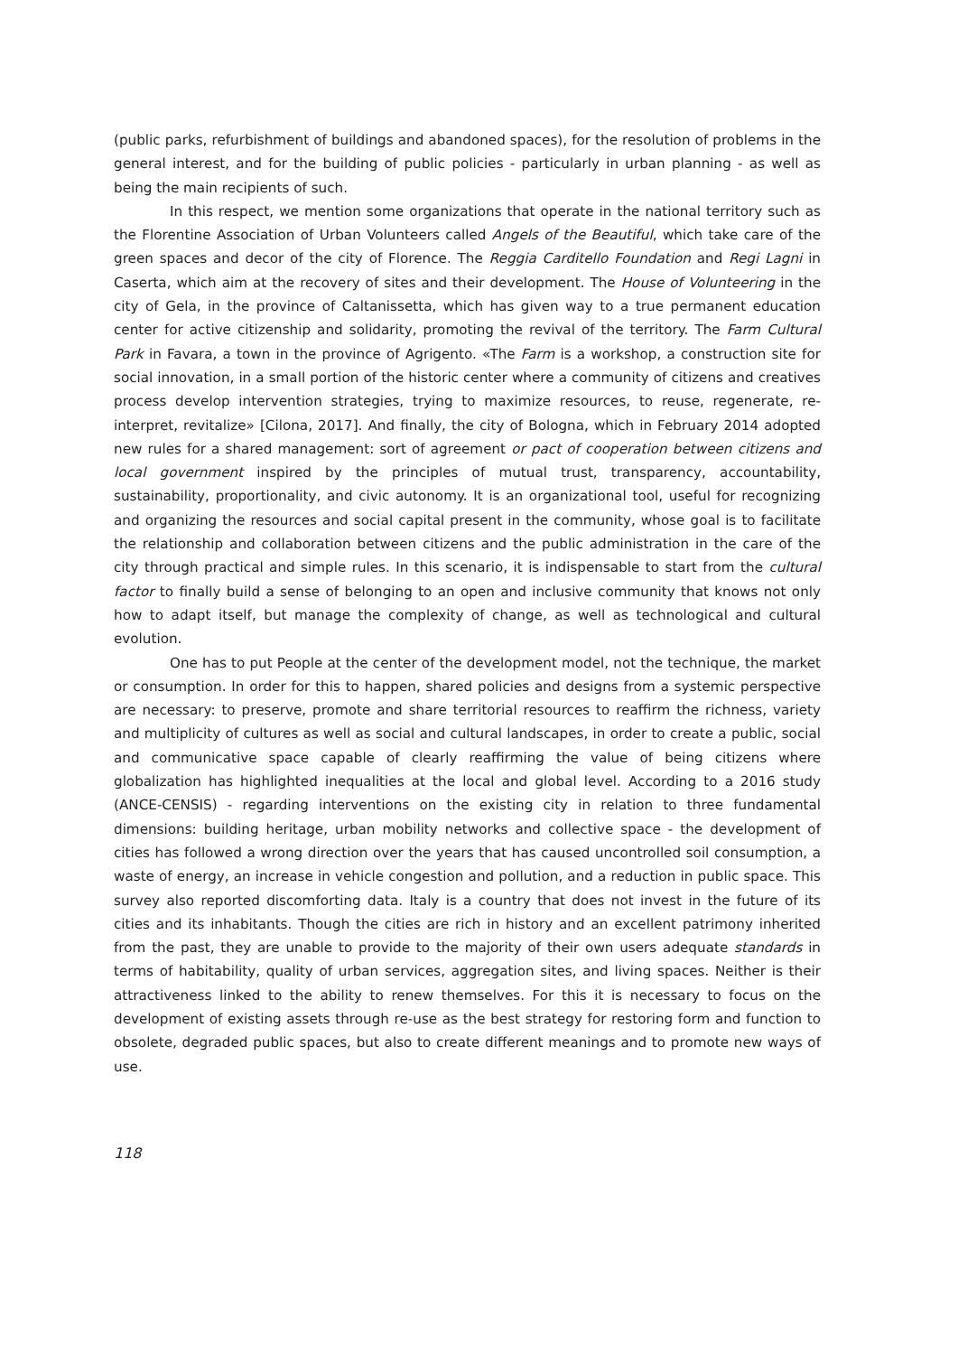(public parks, refurbishment of buildings and abandoned spaces), for the resolution of problems in the general interest, and for the building of public policies - particularly in urban planning - as well as being the main recipients of such.
In this respect, we mention some organizations that operate in the national territory such as the Florentine Association of Urban Volunteers called Angels of the Beautiful, which take care of the green spaces and decor of the city of Florence. The Reggia Carditello Foundation and Regi Lagni in Caserta, which aim at the recovery of sites and their development. The House of Volunteering in the city of Gela, in the province of Caltanissetta, which has given way to a true permanent education center for active citizenship and solidarity, promoting the revival of the territory. The Farm Cultural Park in Favara, a town in the province of Agrigento. «The Farm is a workshop, a construction site for social innovation, in a small portion of the historic center where a community of citizens and creatives process develop intervention strategies, trying to maximize resources, to reuse, regenerate, re-interpret, revitalize» [Cilona, 2017]. And finally, the city of Bologna, which in February 2014 adopted new rules for a shared management: sort of agreement or pact of cooperation between citizens and local government inspired by the principles of mutual trust, transparency, accountability, sustainability, proportionality, and civic autonomy. It is an organizational tool, useful for recognizing and organizing the resources and social capital present in the community, whose goal is to facilitate the relationship and collaboration between citizens and the public administration in the care of the city through practical and simple rules. In this scenario, it is indispensable to start from the cultural factor to finally build a sense of belonging to an open and inclusive community that knows not only how to adapt itself, but manage the complexity of change, as well as technological and cultural evolution.
One has to put People at the center of the development model, not the technique, the market or consumption. In order for this to happen, shared policies and designs from a systemic perspective are necessary: to preserve, promote and share territorial resources to reaffirm the richness, variety and multiplicity of cultures as well as social and cultural landscapes, in order to create a public, social and communicative space capable of clearly reaffirming the value of being citizens where globalization has highlighted inequalities at the local and global level. According to a 2016 study (ANCE-CENSIS) - regarding interventions on the existing city in relation to three fundamental dimensions: building heritage, urban mobility networks and collective space - the development of cities has followed a wrong direction over the years that has caused uncontrolled soil consumption, a waste of energy, an increase in vehicle congestion and pollution, and a reduction in public space. This survey also reported discomforting data. Italy is a country that does not invest in the future of its cities and its inhabitants. Though the cities are rich in history and an excellent patrimony inherited from the past, they are unable to provide to the majority of their own users adequate standards in terms of habitability, quality of urban services, aggregation sites, and living spaces. Neither is their attractiveness linked to the ability to renew themselves. For this it is necessary to focus on the development of existing assets through re-use as the best strategy for restoring form and function to obsolete, degraded public spaces, but also to create different meanings and to promote new ways of use.
118